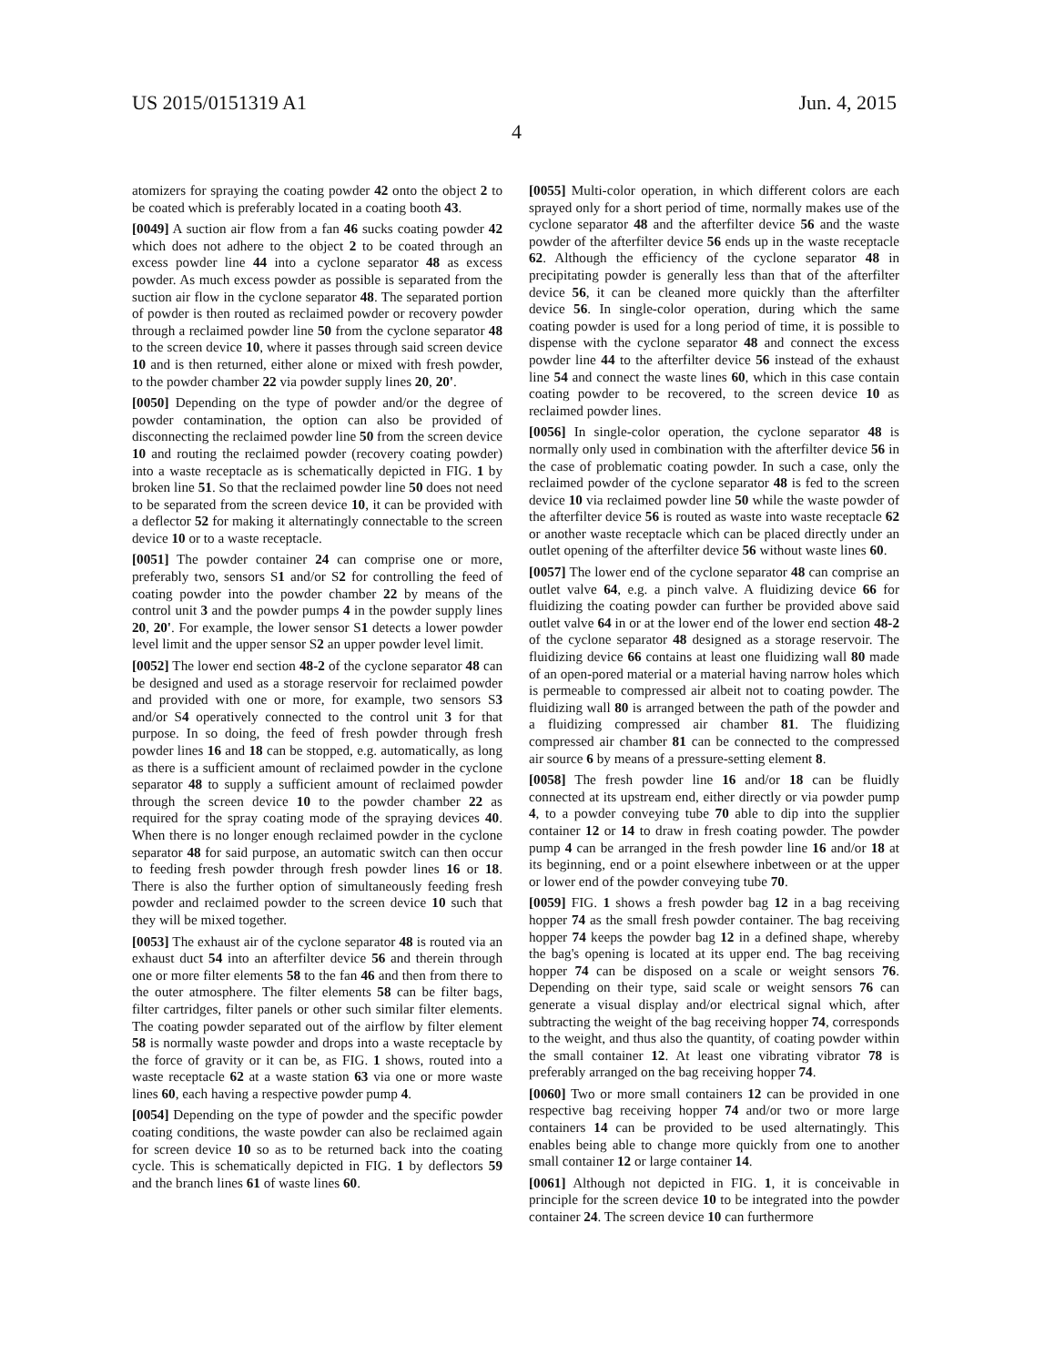US 2015/0151319 A1 Jun. 4, 2015
4
atomizers for spraying the coating powder 42 onto the object 2 to be coated which is preferably located in a coating booth 43.
[0049] A suction air flow from a fan 46 sucks coating powder 42 which does not adhere to the object 2 to be coated through an excess powder line 44 into a cyclone separator 48 as excess powder. As much excess powder as possible is separated from the suction air flow in the cyclone separator 48. The separated portion of powder is then routed as reclaimed powder or recovery powder through a reclaimed powder line 50 from the cyclone separator 48 to the screen device 10, where it passes through said screen device 10 and is then returned, either alone or mixed with fresh powder, to the powder chamber 22 via powder supply lines 20, 20'.
[0050] Depending on the type of powder and/or the degree of powder contamination, the option can also be provided of disconnecting the reclaimed powder line 50 from the screen device 10 and routing the reclaimed powder (recovery coating powder) into a waste receptacle as is schematically depicted in FIG. 1 by broken line 51. So that the reclaimed powder line 50 does not need to be separated from the screen device 10, it can be provided with a deflector 52 for making it alternatingly connectable to the screen device 10 or to a waste receptacle.
[0051] The powder container 24 can comprise one or more, preferably two, sensors S1 and/or S2 for controlling the feed of coating powder into the powder chamber 22 by means of the control unit 3 and the powder pumps 4 in the powder supply lines 20, 20'. For example, the lower sensor S1 detects a lower powder level limit and the upper sensor S2 an upper powder level limit.
[0052] The lower end section 48-2 of the cyclone separator 48 can be designed and used as a storage reservoir for reclaimed powder and provided with one or more, for example, two sensors S3 and/or S4 operatively connected to the control unit 3 for that purpose. In so doing, the feed of fresh powder through fresh powder lines 16 and 18 can be stopped, e.g. automatically, as long as there is a sufficient amount of reclaimed powder in the cyclone separator 48 to supply a sufficient amount of reclaimed powder through the screen device 10 to the powder chamber 22 as required for the spray coating mode of the spraying devices 40. When there is no longer enough reclaimed powder in the cyclone separator 48 for said purpose, an automatic switch can then occur to feeding fresh powder through fresh powder lines 16 or 18. There is also the further option of simultaneously feeding fresh powder and reclaimed powder to the screen device 10 such that they will be mixed together.
[0053] The exhaust air of the cyclone separator 48 is routed via an exhaust duct 54 into an afterfilter device 56 and therein through one or more filter elements 58 to the fan 46 and then from there to the outer atmosphere. The filter elements 58 can be filter bags, filter cartridges, filter panels or other such similar filter elements. The coating powder separated out of the airflow by filter element 58 is normally waste powder and drops into a waste receptacle by the force of gravity or it can be, as FIG. 1 shows, routed into a waste receptacle 62 at a waste station 63 via one or more waste lines 60, each having a respective powder pump 4.
[0054] Depending on the type of powder and the specific powder coating conditions, the waste powder can also be reclaimed again for screen device 10 so as to be returned back into the coating cycle. This is schematically depicted in FIG. 1 by deflectors 59 and the branch lines 61 of waste lines 60.
[0055] Multi-color operation, in which different colors are each sprayed only for a short period of time, normally makes use of the cyclone separator 48 and the afterfilter device 56 and the waste powder of the afterfilter device 56 ends up in the waste receptacle 62. Although the efficiency of the cyclone separator 48 in precipitating powder is generally less than that of the afterfilter device 56, it can be cleaned more quickly than the afterfilter device 56. In single-color operation, during which the same coating powder is used for a long period of time, it is possible to dispense with the cyclone separator 48 and connect the excess powder line 44 to the afterfilter device 56 instead of the exhaust line 54 and connect the waste lines 60, which in this case contain coating powder to be recovered, to the screen device 10 as reclaimed powder lines.
[0056] In single-color operation, the cyclone separator 48 is normally only used in combination with the afterfilter device 56 in the case of problematic coating powder. In such a case, only the reclaimed powder of the cyclone separator 48 is fed to the screen device 10 via reclaimed powder line 50 while the waste powder of the afterfilter device 56 is routed as waste into waste receptacle 62 or another waste receptacle which can be placed directly under an outlet opening of the afterfilter device 56 without waste lines 60.
[0057] The lower end of the cyclone separator 48 can comprise an outlet valve 64, e.g. a pinch valve. A fluidizing device 66 for fluidizing the coating powder can further be provided above said outlet valve 64 in or at the lower end of the lower end section 48-2 of the cyclone separator 48 designed as a storage reservoir. The fluidizing device 66 contains at least one fluidizing wall 80 made of an open-pored material or a material having narrow holes which is permeable to compressed air albeit not to coating powder. The fluidizing wall 80 is arranged between the path of the powder and a fluidizing compressed air chamber 81. The fluidizing compressed air chamber 81 can be connected to the compressed air source 6 by means of a pressure-setting element 8.
[0058] The fresh powder line 16 and/or 18 can be fluidly connected at its upstream end, either directly or via powder pump 4, to a powder conveying tube 70 able to dip into the supplier container 12 or 14 to draw in fresh coating powder. The powder pump 4 can be arranged in the fresh powder line 16 and/or 18 at its beginning, end or a point elsewhere inbetween or at the upper or lower end of the powder conveying tube 70.
[0059] FIG. 1 shows a fresh powder bag 12 in a bag receiving hopper 74 as the small fresh powder container. The bag receiving hopper 74 keeps the powder bag 12 in a defined shape, whereby the bag's opening is located at its upper end. The bag receiving hopper 74 can be disposed on a scale or weight sensors 76. Depending on their type, said scale or weight sensors 76 can generate a visual display and/or electrical signal which, after subtracting the weight of the bag receiving hopper 74, corresponds to the weight, and thus also the quantity, of coating powder within the small container 12. At least one vibrating vibrator 78 is preferably arranged on the bag receiving hopper 74.
[0060] Two or more small containers 12 can be provided in one respective bag receiving hopper 74 and/or two or more large containers 14 can be provided to be used alternatingly. This enables being able to change more quickly from one to another small container 12 or large container 14.
[0061] Although not depicted in FIG. 1, it is conceivable in principle for the screen device 10 to be integrated into the powder container 24. The screen device 10 can furthermore